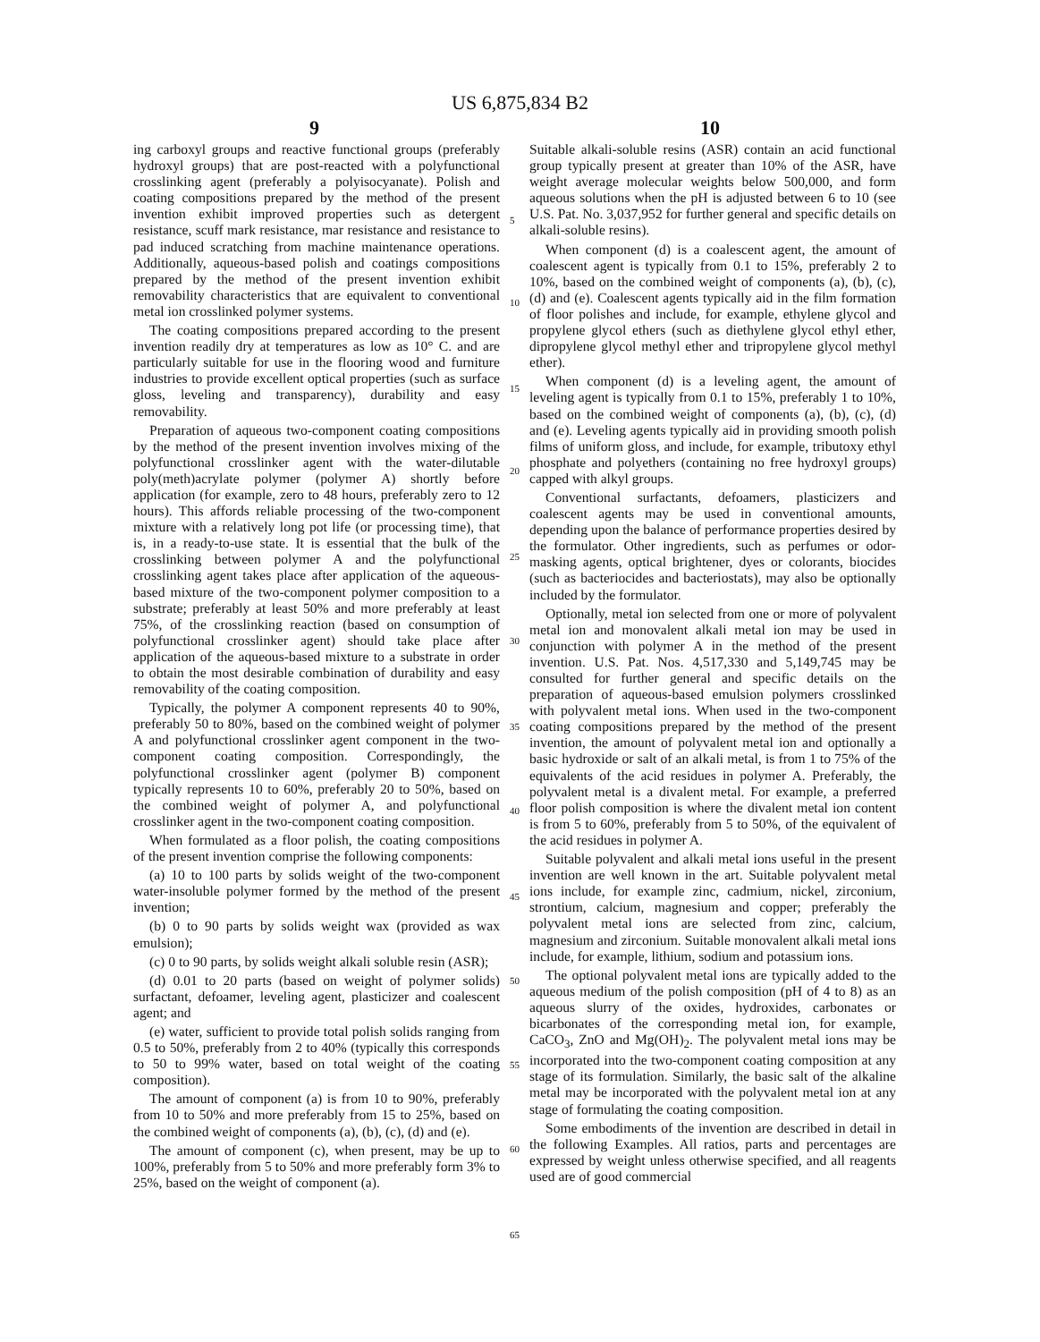US 6,875,834 B2
9 10
ing carboxyl groups and reactive functional groups (preferably hydroxyl groups) that are post-reacted with a polyfunctional crosslinking agent (preferably a polyisocyanate). Polish and coating compositions prepared by the method of the present invention exhibit improved properties such as detergent resistance, scuff mark resistance, mar resistance and resistance to pad induced scratching from machine maintenance operations. Additionally, aqueous-based polish and coatings compositions prepared by the method of the present invention exhibit removability characteristics that are equivalent to conventional metal ion crosslinked polymer systems.
The coating compositions prepared according to the present invention readily dry at temperatures as low as 10° C. and are particularly suitable for use in the flooring wood and furniture industries to provide excellent optical properties (such as surface gloss, leveling and transparency), durability and easy removability.
Preparation of aqueous two-component coating compositions by the method of the present invention involves mixing of the polyfunctional crosslinker agent with the water-dilutable poly(meth)acrylate polymer (polymer A) shortly before application (for example, zero to 48 hours, preferably zero to 12 hours). This affords reliable processing of the two-component mixture with a relatively long pot life (or processing time), that is, in a ready-to-use state. It is essential that the bulk of the crosslinking between polymer A and the polyfunctional crosslinking agent takes place after application of the aqueous-based mixture of the two-component polymer composition to a substrate; preferably at least 50% and more preferably at least 75%, of the crosslinking reaction (based on consumption of polyfunctional crosslinker agent) should take place after application of the aqueous-based mixture to a substrate in order to obtain the most desirable combination of durability and easy removability of the coating composition.
Typically, the polymer A component represents 40 to 90%, preferably 50 to 80%, based on the combined weight of polymer A and polyfunctional crosslinker agent component in the two-component coating composition. Correspondingly, the polyfunctional crosslinker agent (polymer B) component typically represents 10 to 60%, preferably 20 to 50%, based on the combined weight of polymer A, and polyfunctional crosslinker agent in the two-component coating composition.
When formulated as a floor polish, the coating compositions of the present invention comprise the following components:
(a) 10 to 100 parts by solids weight of the two-component water-insoluble polymer formed by the method of the present invention;
(b) 0 to 90 parts by solids weight wax (provided as wax emulsion);
(c) 0 to 90 parts, by solids weight alkali soluble resin (ASR);
(d) 0.01 to 20 parts (based on weight of polymer solids) surfactant, defoamer, leveling agent, plasticizer and coalescent agent; and
(e) water, sufficient to provide total polish solids ranging from 0.5 to 50%, preferably from 2 to 40% (typically this corresponds to 50 to 99% water, based on total weight of the coating composition).
The amount of component (a) is from 10 to 90%, preferably from 10 to 50% and more preferably from 15 to 25%, based on the combined weight of components (a), (b), (c), (d) and (e).
The amount of component (c), when present, may be up to 100%, preferably from 5 to 50% and more preferably form 3% to 25%, based on the weight of component (a).
5
10
15
20
25
30
35
40
45
50
55
60
65
Suitable alkali-soluble resins (ASR) contain an acid functional group typically present at greater than 10% of the ASR, have weight average molecular weights below 500,000, and form aqueous solutions when the pH is adjusted between 6 to 10 (see U.S. Pat. No. 3,037,952 for further general and specific details on alkali-soluble resins).
When component (d) is a coalescent agent, the amount of coalescent agent is typically from 0.1 to 15%, preferably 2 to 10%, based on the combined weight of components (a), (b), (c), (d) and (e). Coalescent agents typically aid in the film formation of floor polishes and include, for example, ethylene glycol and propylene glycol ethers (such as diethylene glycol ethyl ether, dipropylene glycol methyl ether and tripropylene glycol methyl ether).
When component (d) is a leveling agent, the amount of leveling agent is typically from 0.1 to 15%, preferably 1 to 10%, based on the combined weight of components (a), (b), (c), (d) and (e). Leveling agents typically aid in providing smooth polish films of uniform gloss, and include, for example, tributoxy ethyl phosphate and polyethers (containing no free hydroxyl groups) capped with alkyl groups.
Conventional surfactants, defoamers, plasticizers and coalescent agents may be used in conventional amounts, depending upon the balance of performance properties desired by the formulator. Other ingredients, such as perfumes or odor-masking agents, optical brightener, dyes or colorants, biocides (such as bacteriocides and bacteriostats), may also be optionally included by the formulator.
Optionally, metal ion selected from one or more of polyvalent metal ion and monovalent alkali metal ion may be used in conjunction with polymer A in the method of the present invention. U.S. Pat. Nos. 4,517,330 and 5,149,745 may be consulted for further general and specific details on the preparation of aqueous-based emulsion polymers crosslinked with polyvalent metal ions. When used in the two-component coating compositions prepared by the method of the present invention, the amount of polyvalent metal ion and optionally a basic hydroxide or salt of an alkali metal, is from 1 to 75% of the equivalents of the acid residues in polymer A. Preferably, the polyvalent metal is a divalent metal. For example, a preferred floor polish composition is where the divalent metal ion content is from 5 to 60%, preferably from 5 to 50%, of the equivalent of the acid residues in polymer A.
Suitable polyvalent and alkali metal ions useful in the present invention are well known in the art. Suitable polyvalent metal ions include, for example zinc, cadmium, nickel, zirconium, strontium, calcium, magnesium and copper; preferably the polyvalent metal ions are selected from zinc, calcium, magnesium and zirconium. Suitable monovalent alkali metal ions include, for example, lithium, sodium and potassium ions.
The optional polyvalent metal ions are typically added to the aqueous medium of the polish composition (pH of 4 to 8) as an aqueous slurry of the oxides, hydroxides, carbonates or bicarbonates of the corresponding metal ion, for example, CaCO<sub>3</sub>, ZnO and Mg(OH)<sub>2</sub>. The polyvalent metal ions may be incorporated into the two-component coating composition at any stage of its formulation. Similarly, the basic salt of the alkaline metal may be incorporated with the polyvalent metal ion at any stage of formulating the coating composition.
Some embodiments of the invention are described in detail in the following Examples. All ratios, parts and percentages are expressed by weight unless otherwise specified, and all reagents used are of good commercial